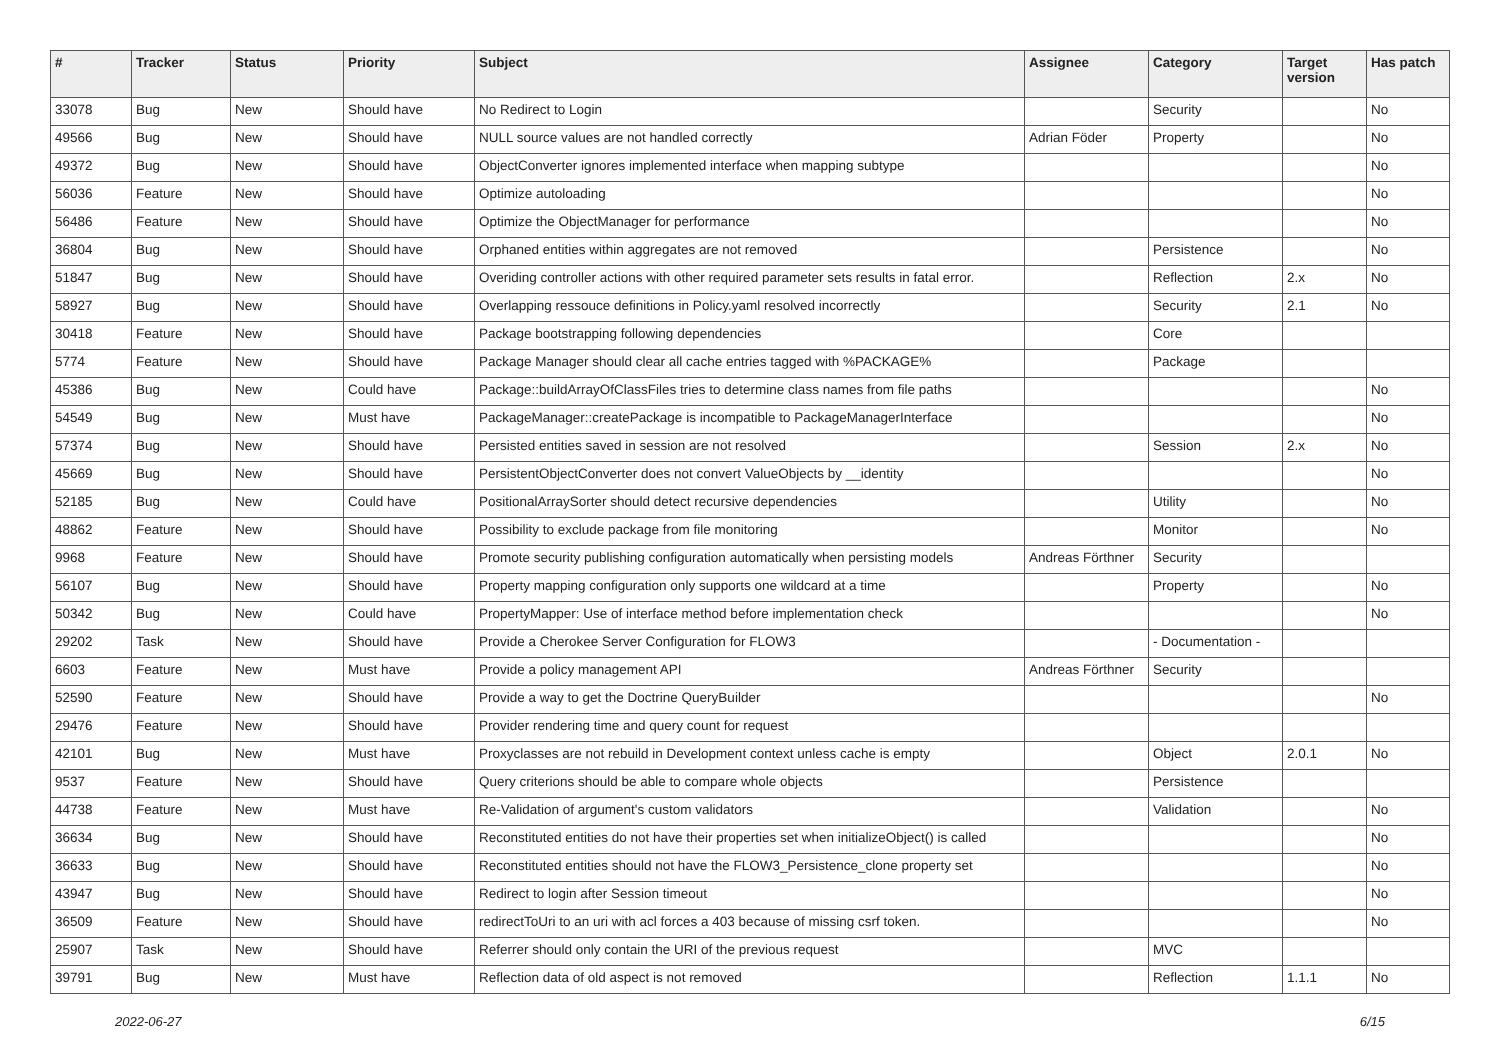| # | Tracker | Status | Priority | Subject | Assignee | Category | Target version | Has patch |
| --- | --- | --- | --- | --- | --- | --- | --- | --- |
| 33078 | Bug | New | Should have | No Redirect to Login | | Security | | No |
| 49566 | Bug | New | Should have | NULL source values are not handled correctly | Adrian Föder | Property | | No |
| 49372 | Bug | New | Should have | ObjectConverter ignores implemented interface when mapping subtype | | | | No |
| 56036 | Feature | New | Should have | Optimize autoloading | | | | No |
| 56486 | Feature | New | Should have | Optimize the ObjectManager for performance | | | | No |
| 36804 | Bug | New | Should have | Orphaned entities within aggregates are not removed | | Persistence | | No |
| 51847 | Bug | New | Should have | Overiding controller actions with other required parameter sets results in fatal error. | | Reflection | 2.x | No |
| 58927 | Bug | New | Should have | Overlapping ressouce definitions in Policy.yaml resolved incorrectly | | Security | 2.1 | No |
| 30418 | Feature | New | Should have | Package bootstrapping following dependencies | | Core | | |
| 5774 | Feature | New | Should have | Package Manager should clear all cache entries tagged with %PACKAGE% | | Package | | |
| 45386 | Bug | New | Could have | Package::buildArrayOfClassFiles tries to determine class names from file paths | | | | No |
| 54549 | Bug | New | Must have | PackageManager::createPackage is incompatible to PackageManagerInterface | | | | No |
| 57374 | Bug | New | Should have | Persisted entities saved in session are not resolved | | Session | 2.x | No |
| 45669 | Bug | New | Should have | PersistentObjectConverter does not convert ValueObjects by __identity | | | | No |
| 52185 | Bug | New | Could have | PositionalArraySorter should detect recursive dependencies | | Utility | | No |
| 48862 | Feature | New | Should have | Possibility to exclude package from file monitoring | | Monitor | | No |
| 9968 | Feature | New | Should have | Promote security publishing configuration automatically when persisting models | Andreas Förthner | Security | | |
| 56107 | Bug | New | Should have | Property mapping configuration only supports one wildcard at a time | | Property | | No |
| 50342 | Bug | New | Could have | PropertyMapper: Use of interface method before implementation check | | | | No |
| 29202 | Task | New | Should have | Provide a Cherokee Server Configuration for FLOW3 | | - Documentation - | | |
| 6603 | Feature | New | Must have | Provide a policy management API | Andreas Förthner | Security | | |
| 52590 | Feature | New | Should have | Provide a way to get the Doctrine QueryBuilder | | | | No |
| 29476 | Feature | New | Should have | Provider rendering time and query count for request | | | | |
| 42101 | Bug | New | Must have | Proxyclasses are not rebuild in Development context unless cache is empty | | Object | 2.0.1 | No |
| 9537 | Feature | New | Should have | Query criterions should be able to compare whole objects | | Persistence | | |
| 44738 | Feature | New | Must have | Re-Validation of argument's custom validators | | Validation | | No |
| 36634 | Bug | New | Should have | Reconstituted entities do not have their properties set when initializeObject() is called | | | | No |
| 36633 | Bug | New | Should have | Reconstituted entities should not have the FLOW3_Persistence_clone property set | | | | No |
| 43947 | Bug | New | Should have | Redirect to login after Session timeout | | | | No |
| 36509 | Feature | New | Should have | redirectToUri to an uri with acl forces a 403 because of missing csrf token. | | | | No |
| 25907 | Task | New | Should have | Referrer should only contain the URI of the previous request | | MVC | | |
| 39791 | Bug | New | Must have | Reflection data of old aspect is not removed | | Reflection | 1.1.1 | No |
2022-06-27 6/15